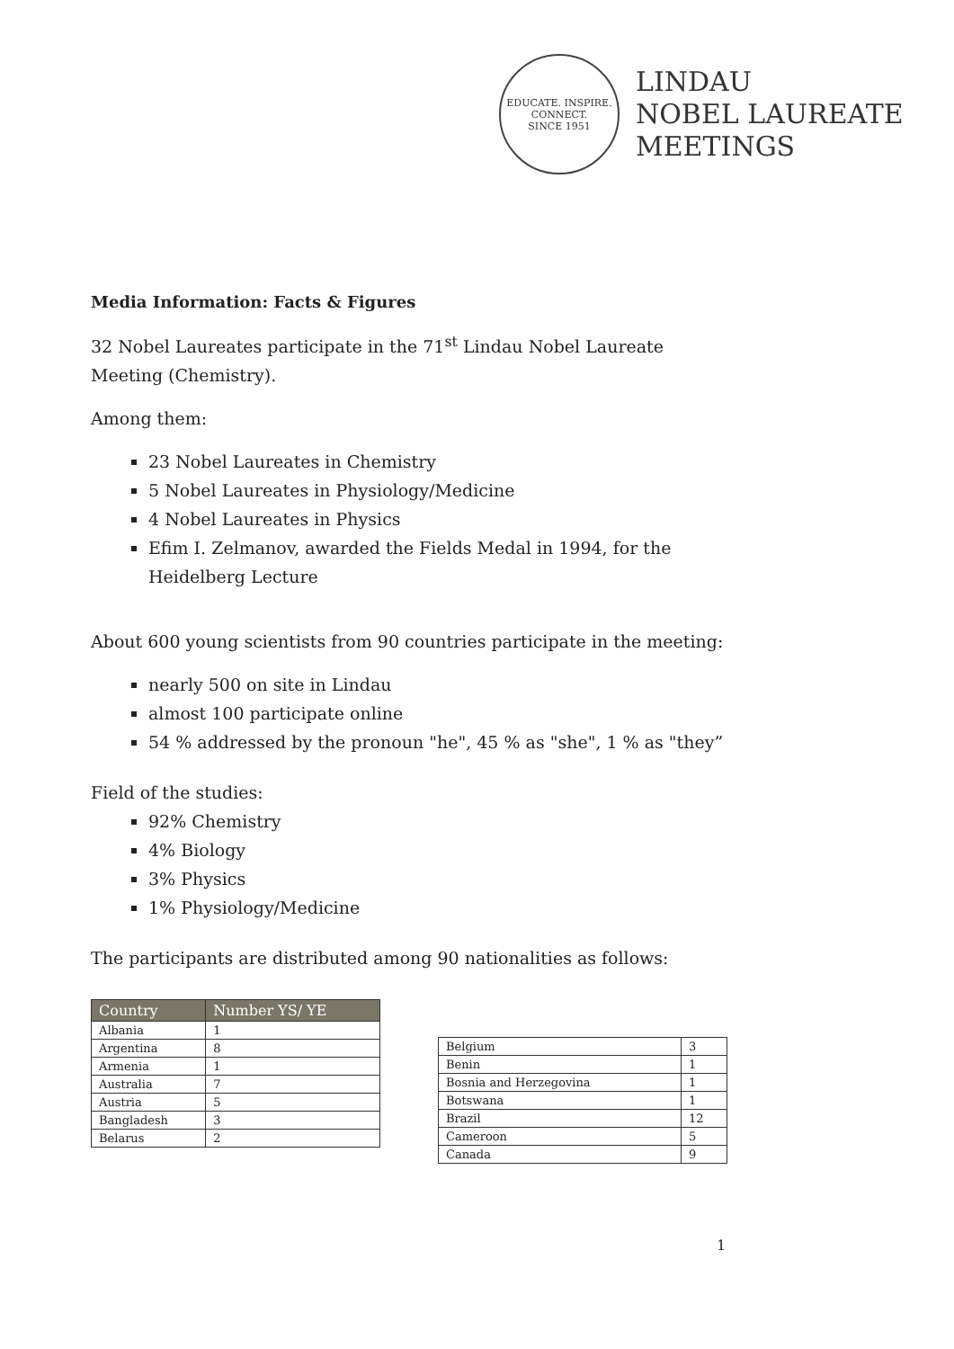EDUCATE. INSPIRE. CONNECT.
SINCE 1951
LINDAU
NOBEL LAUREATE
MEETINGS
Media Information: Facts & Figures
32 Nobel Laureates participate in the 71<sup>st</sup> Lindau Nobel Laureate Meeting (Chemistry).
Among them:
23 Nobel Laureates in Chemistry
5 Nobel Laureates in Physiology/Medicine
4 Nobel Laureates in Physics
Efim I. Zelmanov, awarded the Fields Medal in 1994, for the Heidelberg Lecture
About 600 young scientists from 90 countries participate in the meeting:
nearly 500 on site in Lindau
almost 100 participate online
54 % addressed by the pronoun "he", 45 % as "she", 1 % as "they”
Field of the studies:
92% Chemistry
4% Biology
3% Physics
1% Physiology/Medicine
The participants are distributed among 90 nationalities as follows:
| Country | Number YS/ YE |
| --- | --- |
| Albania | 1 |
| Argentina | 8 |
| Armenia | 1 |
| Australia | 7 |
| Austria | 5 |
| Bangladesh | 3 |
| Belarus | 2 |
| Belgium | 3 |
| Benin | 1 |
| Bosnia and Herzegovina | 1 |
| Botswana | 1 |
| Brazil | 12 |
| Cameroon | 5 |
| Canada | 9 |
1